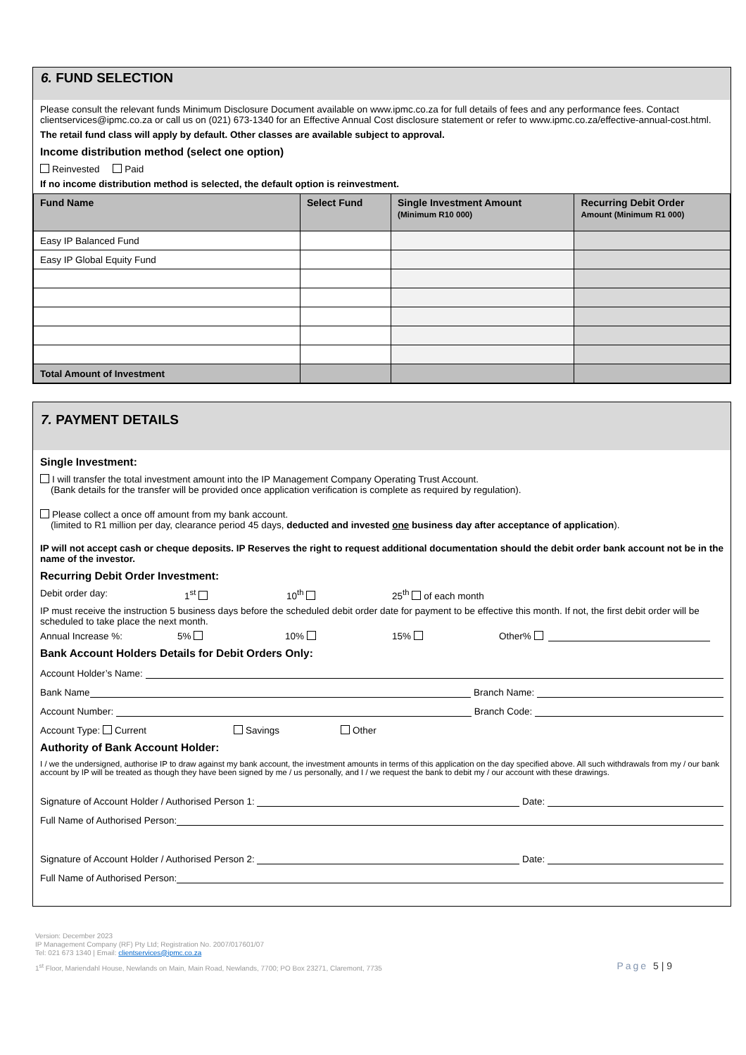6. FUND SELECTION
Please consult the relevant funds Minimum Disclosure Document available on www.ipmc.co.za for full details of fees and any performance fees. Contact clientservices@ipmc.co.za or call us on (021) 673-1340 for an Effective Annual Cost disclosure statement or refer to www.ipmc.co.za/effective-annual-cost.html.
The retail fund class will apply by default. Other classes are available subject to approval.
Income distribution method (select one option)
Reinvested Paid
If no income distribution method is selected, the default option is reinvestment.
| Fund Name | Select Fund | Single Investment Amount (Minimum R10 000) | Recurring Debit Order Amount (Minimum R1 000) |
| --- | --- | --- | --- |
| Easy IP Balanced Fund | | | |
| Easy IP Global Equity Fund | | | |
| Total Amount of Investment | | | |
7. PAYMENT DETAILS
Single Investment:
I will transfer the total investment amount into the IP Management Company Operating Trust Account.
(Bank details for the transfer will be provided once application verification is complete as required by regulation).
Please collect a once off amount from my bank account.
(limited to R1 million per day, clearance period 45 days, deducted and invested one business day after acceptance of application).
IP will not accept cash or cheque deposits. IP Reserves the right to request additional documentation should the debit order bank account not be in the name of the investor.
Recurring Debit Order Investment:
Debit order day: 1<sup>st</sup> 10<sup>th</sup> 25<sup>th</sup> of each month
IP must receive the instruction 5 business days before the scheduled debit order date for payment to be effective this month. If not, the first debit order will be scheduled to take place the next month.
Annual Increase %: 5% 10% 15% Other%
Bank Account Holders Details for Debit Orders Only:
Account Holder’s Name:
Bank Name Branch Name:
Account Number: Branch Code:
Account Type: Current Savings Other
Authority of Bank Account Holder:
I / we the undersigned, authorise IP to draw against my bank account, the investment amounts in terms of this application on the day specified above. All such withdrawals from my / our bank account by IP will be treated as though they have been signed by me / us personally, and I / we request the bank to debit my / our account with these drawings.
Signature of Account Holder / Authorised Person 1: Date:
Full Name of Authorised Person:
Signature of Account Holder / Authorised Person 2: Date:
Full Name of Authorised Person:
Version: December 2023
IP Management Company (RF) Pty Ltd; Registration No. 2007/017601/07
Tel: 021 673 1340 | Email: clientservices@ipmc.co.za
1<sup>st</sup> Floor, Mariendahl House, Newlands on Main, Main Road, Newlands, 7700; PO Box 23271, Claremont, 7735 Page 5 | 9